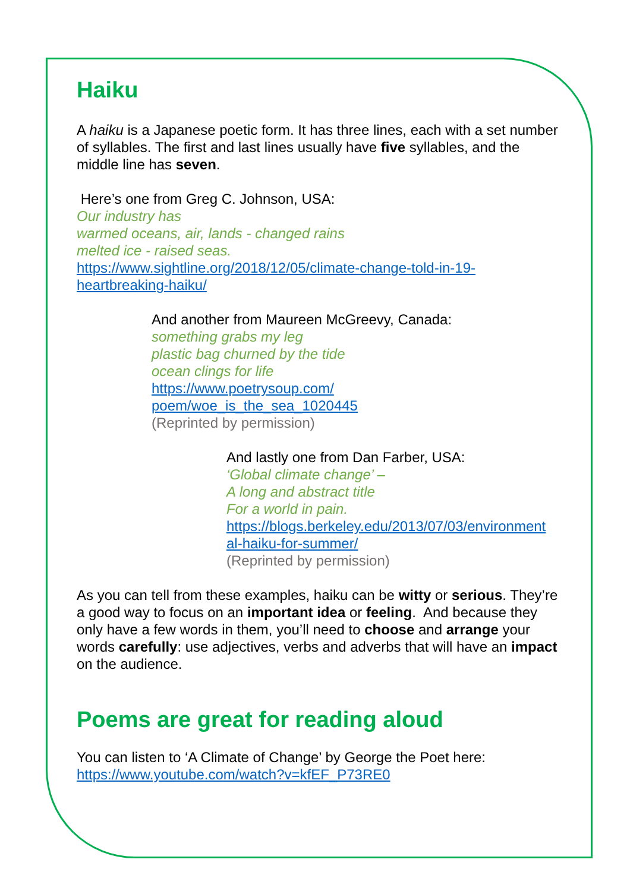Haiku
A haiku is a Japanese poetic form. It has three lines, each with a set number of syllables. The first and last lines usually have five syllables, and the middle line has seven.
Here’s one from Greg C. Johnson, USA:
Our industry has
warmed oceans, air, lands - changed rains
melted ice - raised seas.
https://www.sightline.org/2018/12/05/climate-change-told-in-19-heartbreaking-haiku/
And another from Maureen McGreevy, Canada:
something grabs my leg
plastic bag churned by the tide
ocean clings for life
https://www.poetrysoup.com/
poem/woe_is_the_sea_1020445
(Reprinted by permission)
And lastly one from Dan Farber, USA:
‘Global climate change’ –
A long and abstract title
For a world in pain.
https://blogs.berkeley.edu/2013/07/03/environment al-haiku-for-summer/
(Reprinted by permission)
As you can tell from these examples, haiku can be witty or serious. They’re a good way to focus on an important idea or feeling. And because they only have a few words in them, you’ll need to choose and arrange your words carefully: use adjectives, verbs and adverbs that will have an impact on the audience.
Poems are great for reading aloud
You can listen to ‘A Climate of Change’ by George the Poet here:
https://www.youtube.com/watch?v=kfEF_P73RE0